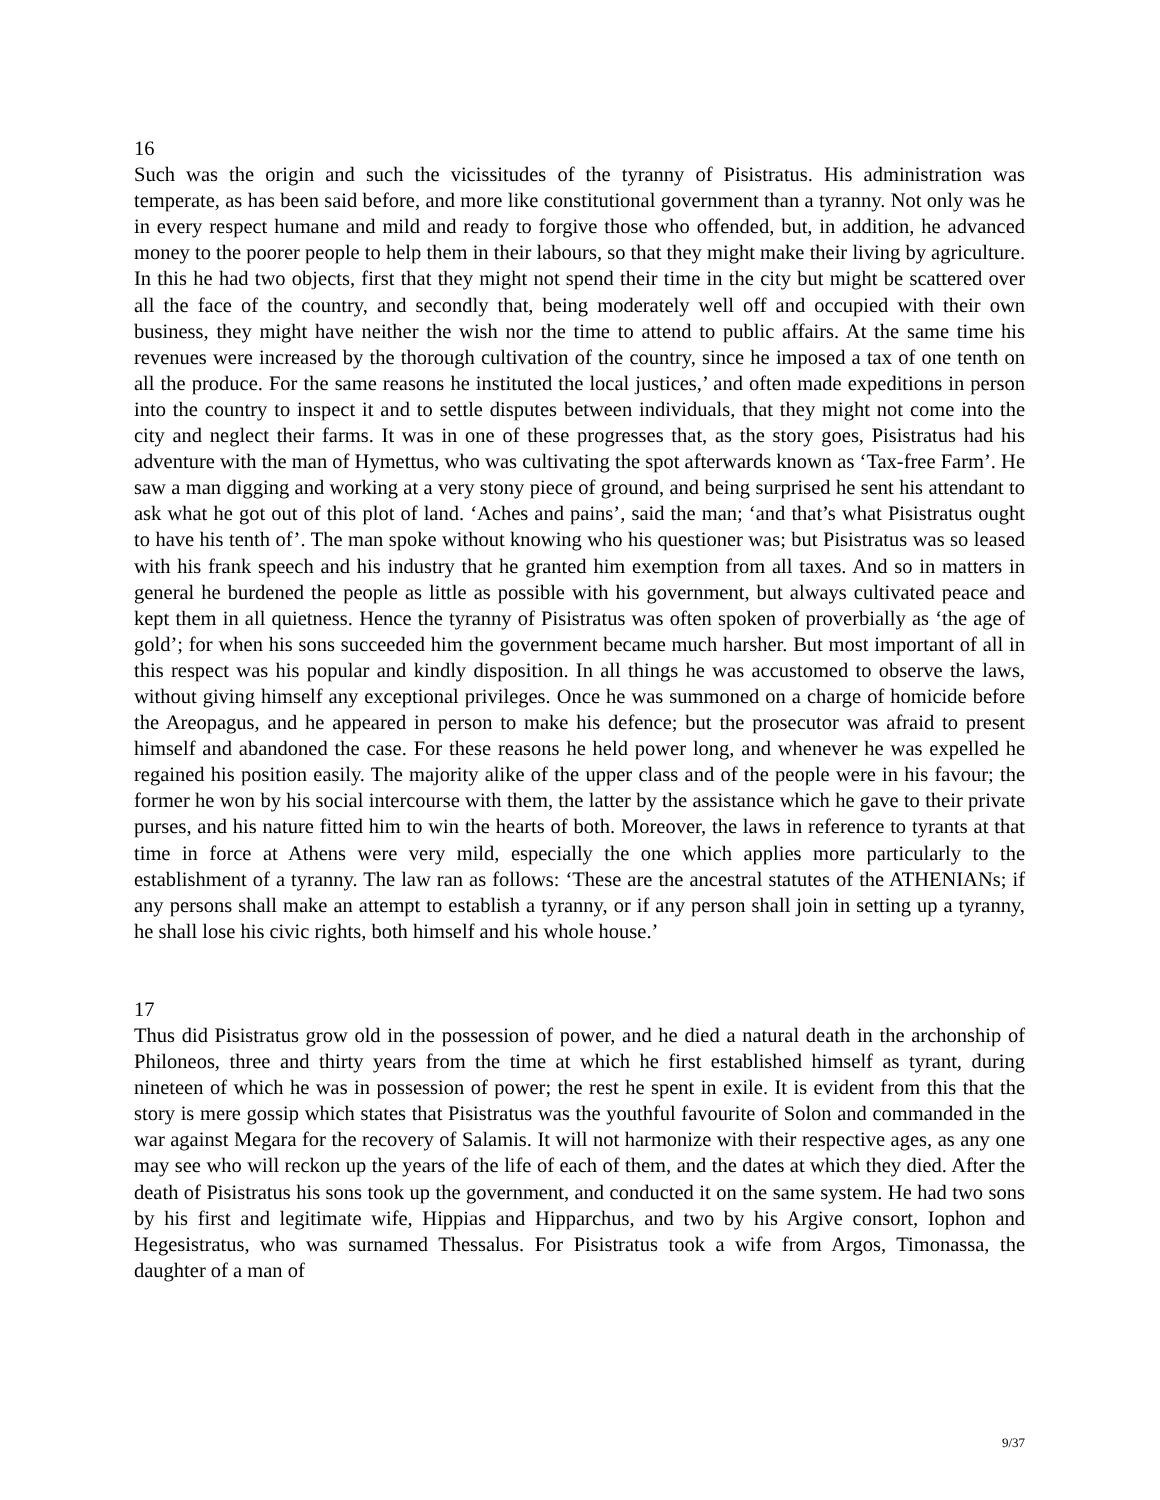16
Such was the origin and such the vicissitudes of the tyranny of Pisistratus. His administration was temperate, as has been said before, and more like constitutional government than a tyranny. Not only was he in every respect humane and mild and ready to forgive those who offended, but, in addition, he advanced money to the poorer people to help them in their labours, so that they might make their living by agriculture. In this he had two objects, first that they might not spend their time in the city but might be scattered over all the face of the country, and secondly that, being moderately well off and occupied with their own business, they might have neither the wish nor the time to attend to public affairs. At the same time his revenues were increased by the thorough cultivation of the country, since he imposed a tax of one tenth on all the produce. For the same reasons he instituted the local justices,’ and often made expeditions in person into the country to inspect it and to settle disputes between individuals, that they might not come into the city and neglect their farms. It was in one of these progresses that, as the story goes, Pisistratus had his adventure with the man of Hymettus, who was cultivating the spot afterwards known as ‘Tax-free Farm’. He saw a man digging and working at a very stony piece of ground, and being surprised he sent his attendant to ask what he got out of this plot of land. ‘Aches and pains’, said the man; ‘and that’s what Pisistratus ought to have his tenth of’. The man spoke without knowing who his questioner was; but Pisistratus was so leased with his frank speech and his industry that he granted him exemption from all taxes. And so in matters in general he burdened the people as little as possible with his government, but always cultivated peace and kept them in all quietness. Hence the tyranny of Pisistratus was often spoken of proverbially as ‘the age of gold’; for when his sons succeeded him the government became much harsher. But most important of all in this respect was his popular and kindly disposition. In all things he was accustomed to observe the laws, without giving himself any exceptional privileges. Once he was summoned on a charge of homicide before the Areopagus, and he appeared in person to make his defence; but the prosecutor was afraid to present himself and abandoned the case. For these reasons he held power long, and whenever he was expelled he regained his position easily. The majority alike of the upper class and of the people were in his favour; the former he won by his social intercourse with them, the latter by the assistance which he gave to their private purses, and his nature fitted him to win the hearts of both. Moreover, the laws in reference to tyrants at that time in force at Athens were very mild, especially the one which applies more particularly to the establishment of a tyranny. The law ran as follows: ‘These are the ancestral statutes of the ATHENIANs; if any persons shall make an attempt to establish a tyranny, or if any person shall join in setting up a tyranny, he shall lose his civic rights, both himself and his whole house.’
17
Thus did Pisistratus grow old in the possession of power, and he died a natural death in the archonship of Philoneos, three and thirty years from the time at which he first established himself as tyrant, during nineteen of which he was in possession of power; the rest he spent in exile. It is evident from this that the story is mere gossip which states that Pisistratus was the youthful favourite of Solon and commanded in the war against Megara for the recovery of Salamis. It will not harmonize with their respective ages, as any one may see who will reckon up the years of the life of each of them, and the dates at which they died. After the death of Pisistratus his sons took up the government, and conducted it on the same system. He had two sons by his first and legitimate wife, Hippias and Hipparchus, and two by his Argive consort, Iophon and Hegesistratus, who was surnamed Thessalus. For Pisistratus took a wife from Argos, Timonassa, the daughter of a man of
9/37